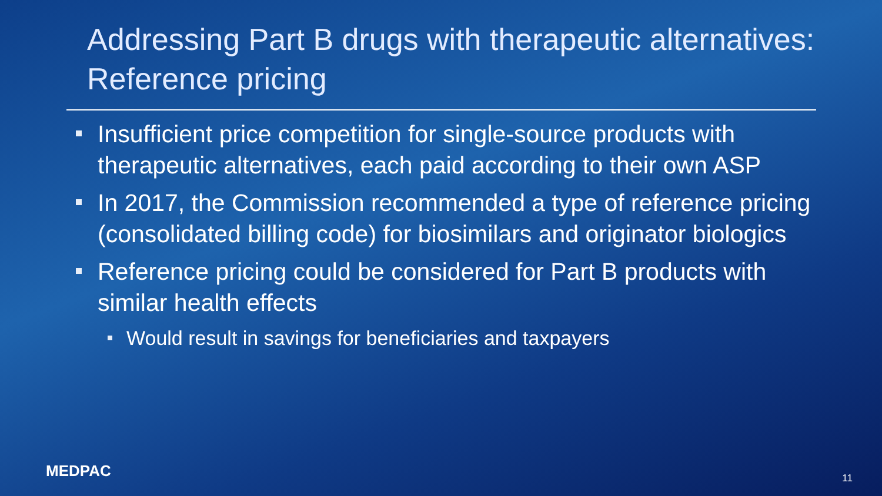Addressing Part B drugs with therapeutic alternatives: Reference pricing
Insufficient price competition for single-source products with therapeutic alternatives, each paid according to their own ASP
In 2017, the Commission recommended a type of reference pricing (consolidated billing code) for biosimilars and originator biologics
Reference pricing could be considered for Part B products with similar health effects
Would result in savings for beneficiaries and taxpayers
MEDPAC 11